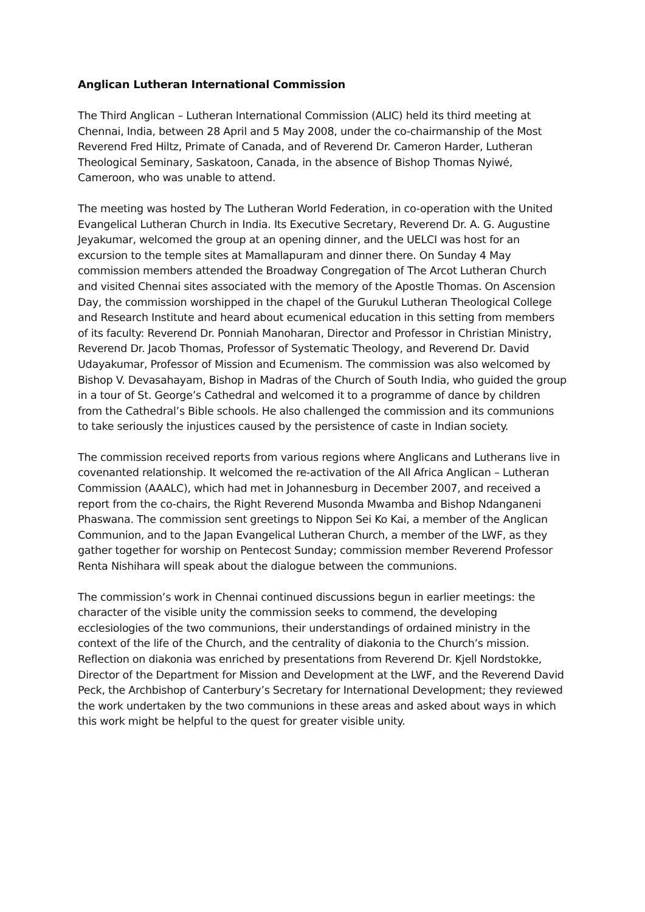Anglican Lutheran International Commission
The Third Anglican – Lutheran International Commission (ALIC) held its third meeting at Chennai, India, between 28 April and 5 May 2008, under the co-chairmanship of the Most Reverend Fred Hiltz, Primate of Canada, and of Reverend Dr. Cameron Harder, Lutheran Theological Seminary, Saskatoon, Canada, in the absence of Bishop Thomas Nyiwé, Cameroon, who was unable to attend.
The meeting was hosted by The Lutheran World Federation, in co-operation with the United Evangelical Lutheran Church in India. Its Executive Secretary, Reverend Dr. A. G. Augustine Jeyakumar, welcomed the group at an opening dinner, and the UELCI was host for an excursion to the temple sites at Mamallapuram and dinner there. On Sunday 4 May commission members attended the Broadway Congregation of The Arcot Lutheran Church and visited Chennai sites associated with the memory of the Apostle Thomas. On Ascension Day, the commission worshipped in the chapel of the Gurukul Lutheran Theological College and Research Institute and heard about ecumenical education in this setting from members of its faculty: Reverend Dr. Ponniah Manoharan, Director and Professor in Christian Ministry, Reverend Dr. Jacob Thomas, Professor of Systematic Theology, and Reverend Dr. David Udayakumar, Professor of Mission and Ecumenism. The commission was also welcomed by Bishop V. Devasahayam, Bishop in Madras of the Church of South India, who guided the group in a tour of St. George’s Cathedral and welcomed it to a programme of dance by children from the Cathedral’s Bible schools. He also challenged the commission and its communions to take seriously the injustices caused by the persistence of caste in Indian society.
The commission received reports from various regions where Anglicans and Lutherans live in covenanted relationship. It welcomed the re-activation of the All Africa Anglican – Lutheran Commission (AAALC), which had met in Johannesburg in December 2007, and received a report from the co-chairs, the Right Reverend Musonda Mwamba and Bishop Ndanganeni Phaswana. The commission sent greetings to Nippon Sei Ko Kai, a member of the Anglican Communion, and to the Japan Evangelical Lutheran Church, a member of the LWF, as they gather together for worship on Pentecost Sunday; commission member Reverend Professor Renta Nishihara will speak about the dialogue between the communions.
The commission’s work in Chennai continued discussions begun in earlier meetings: the character of the visible unity the commission seeks to commend, the developing ecclesiologies of the two communions, their understandings of ordained ministry in the context of the life of the Church, and the centrality of diakonia to the Church’s mission. Reflection on diakonia was enriched by presentations from Reverend Dr. Kjell Nordstokke, Director of the Department for Mission and Development at the LWF, and the Reverend David Peck, the Archbishop of Canterbury’s Secretary for International Development; they reviewed the work undertaken by the two communions in these areas and asked about ways in which this work might be helpful to the quest for greater visible unity.